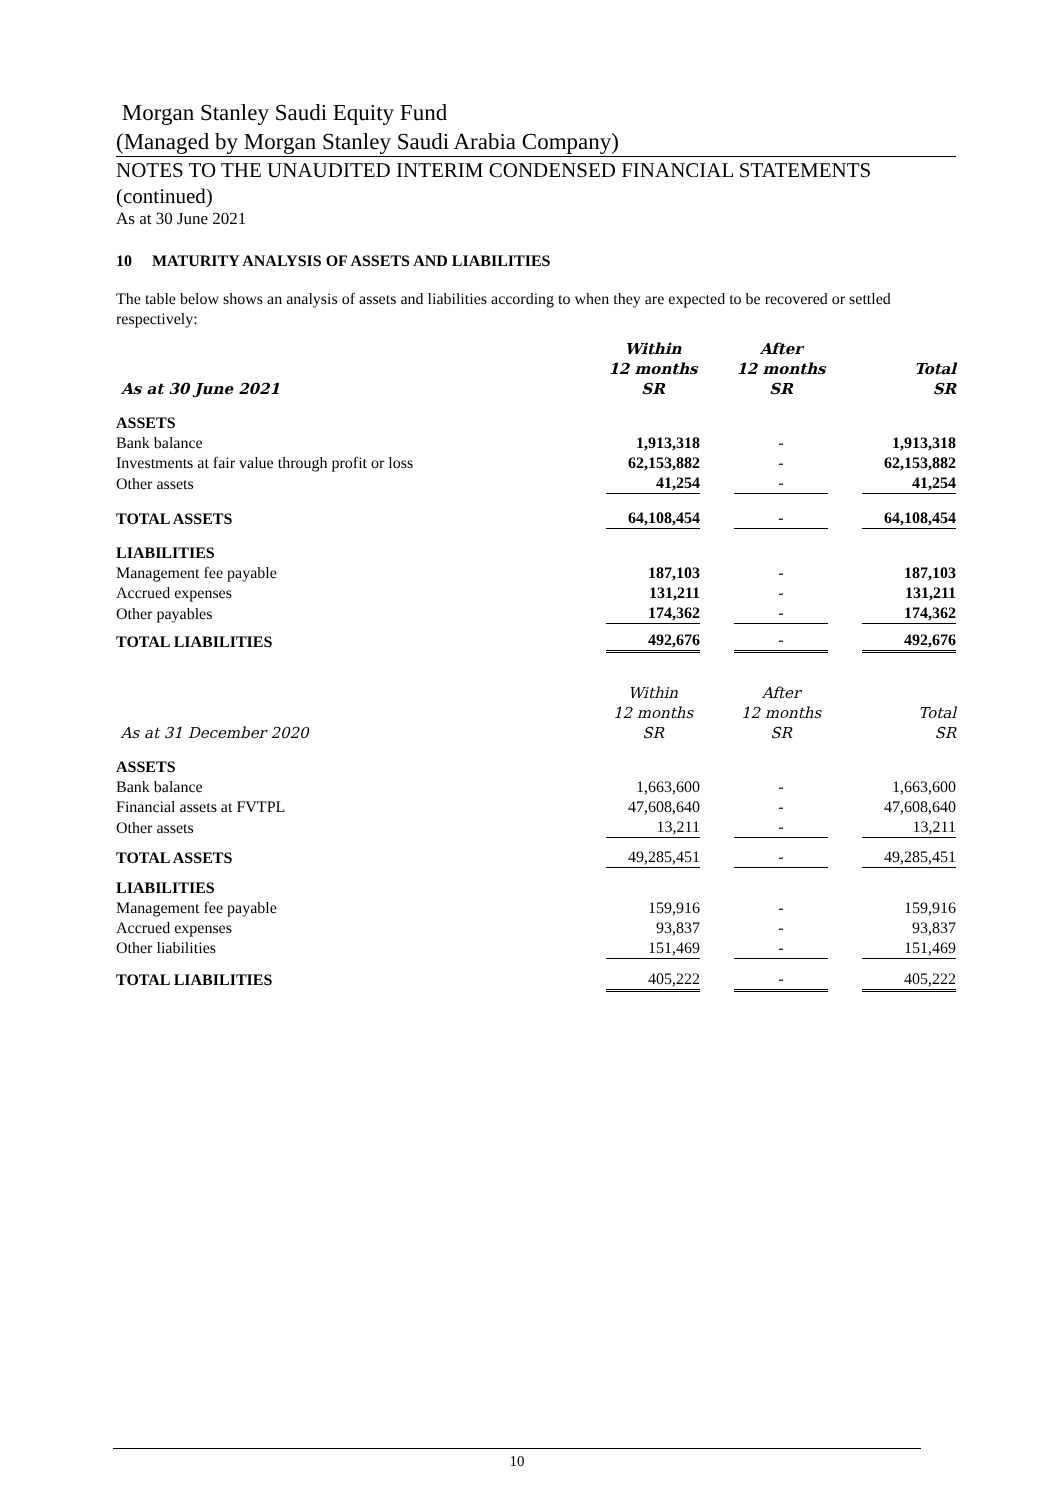Morgan Stanley Saudi Equity Fund
(Managed by Morgan Stanley Saudi Arabia Company)
NOTES TO THE UNAUDITED INTERIM CONDENSED FINANCIAL STATEMENTS (continued)
As at 30 June 2021
10 MATURITY ANALYSIS OF ASSETS AND LIABILITIES
The table below shows an analysis of assets and liabilities according to when they are expected to be recovered or settled respectively:
| As at 30 June 2021 | Within 12 months SR | | After 12 months SR | | Total SR |
| ASSETS | | | | | |
| Bank balance | 1,913,318 | | - | | 1,913,318 |
| Investments at fair value through profit or loss | 62,153,882 | | - | | 62,153,882 |
| Other assets | 41,254 | | - | | 41,254 |
| TOTAL ASSETS | 64,108,454 | | - | | 64,108,454 |
| LIABILITIES | | | | | |
| Management fee payable | 187,103 | | - | | 187,103 |
| Accrued expenses | 131,211 | | - | | 131,211 |
| Other payables | 174,362 | | - | | 174,362 |
| TOTAL LIABILITIES | 492,676 | | - | | 492,676 |
| As at 31 December 2020 | Within 12 months SR | | After 12 months SR | | Total SR |
| ASSETS | | | | | |
| Bank balance | 1,663,600 | | - | | 1,663,600 |
| Financial assets at FVTPL | 47,608,640 | | - | | 47,608,640 |
| Other assets | 13,211 | | - | | 13,211 |
| TOTAL ASSETS | 49,285,451 | | - | | 49,285,451 |
| LIABILITIES | | | | | |
| Management fee payable | 159,916 | | - | | 159,916 |
| Accrued expenses | 93,837 | | - | | 93,837 |
| Other liabilities | 151,469 | | - | | 151,469 |
| TOTAL LIABILITIES | 405,222 | | - | | 405,222 |
10